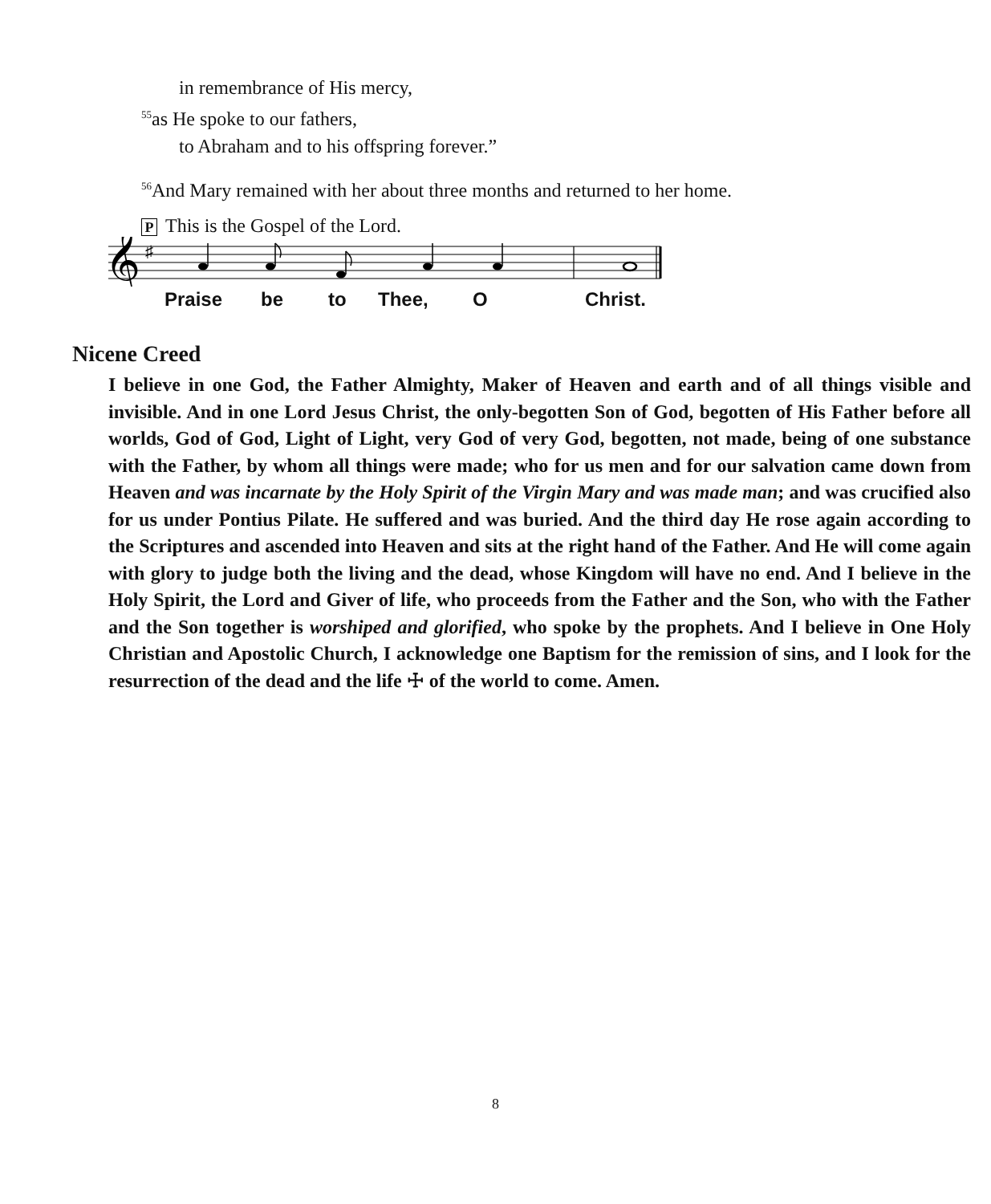in remembrance of His mercy,
<sup>55</sup> as He spoke to our fathers,
to Abraham and to his offspring forever.”
<sup>56</sup> And Mary remained with her about three months and returned to her home.
P This is the Gospel of the Lord.
𝄞
♯
Praise be to Thee, O Christ.
Nicene Creed
I believe in one God, the Father Almighty, Maker of Heaven and earth and of all things visible and invisible. And in one Lord Jesus Christ, the only-begotten Son of God, begotten of His Father before all worlds, God of God, Light of Light, very God of very God, begotten, not made, being of one substance with the Father, by whom all things were made; who for us men and for our salvation came down from Heaven and was incarnate by the Holy Spirit of the Virgin Mary and was made man; and was crucified also for us under Pontius Pilate. He suffered and was buried. And the third day He rose again according to the Scriptures and ascended into Heaven and sits at the right hand of the Father. And He will come again with glory to judge both the living and the dead, whose Kingdom will have no end. And I believe in the Holy Spirit, the Lord and Giver of life, who proceeds from the Father and the Son, who with the Father and the Son together is worshiped and glorified, who spoke by the prophets. And I believe in One Holy Christian and Apostolic Church, I acknowledge one Baptism for the remission of sins, and I look for the resurrection of the dead and the life ☩ of the world to come. Amen.
8